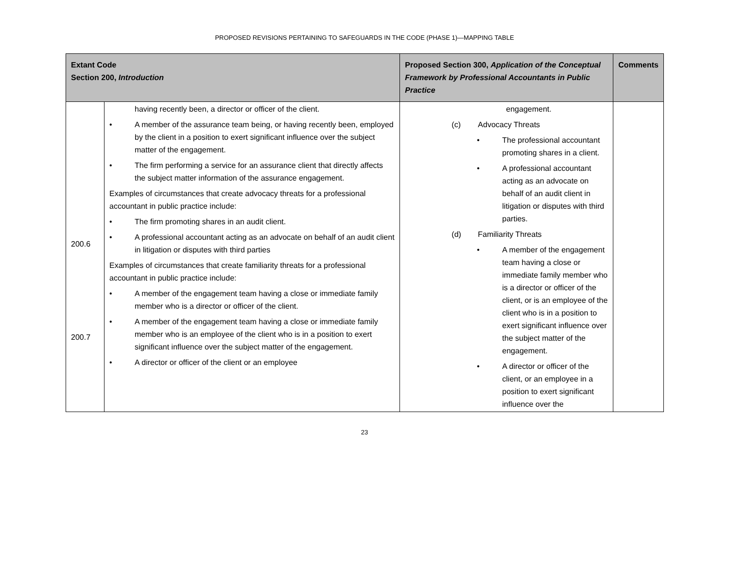PROPOSED REVISIONS PERTAINING TO SAFEGUARDS IN THE CODE (PHASE 1)—MAPPING TABLE
| Extant Code Section 200, Introduction | | Proposed Section 300, Application of the Conceptual Framework by Professional Accountants in Public Practice | Comments |
| --- | --- | --- | --- |
| 200.6 200.7 | having recently been, a director or officer of the client. • A member of the assurance team being, or having recently been, employed by the client in a position to exert significant influence over the subject matter of the engagement. • The firm performing a service for an assurance client that directly affects the subject matter information of the assurance engagement. Examples of circumstances that create advocacy threats for a professional accountant in public practice include: • The firm promoting shares in an audit client. • A professional accountant acting as an advocate on behalf of an audit client in litigation or disputes with third parties Examples of circumstances that create familiarity threats for a professional accountant in public practice include: • A member of the engagement team having a close or immediate family member who is a director or officer of the client. • A member of the engagement team having a close or immediate family member who is an employee of the client who is in a position to exert significant influence over the subject matter of the engagement. • A director or officer of the client or an employee | engagement. (c) Advocacy Threats • The professional accountant promoting shares in a client. • A professional accountant acting as an advocate on behalf of an audit client in litigation or disputes with third parties. (d) Familiarity Threats • A member of the engagement team having a close or immediate family member who is a director or officer of the client, or is an employee of the client who is in a position to exert significant influence over the subject matter of the engagement. • A director or officer of the client, or an employee in a position to exert significant influence over the | |
23